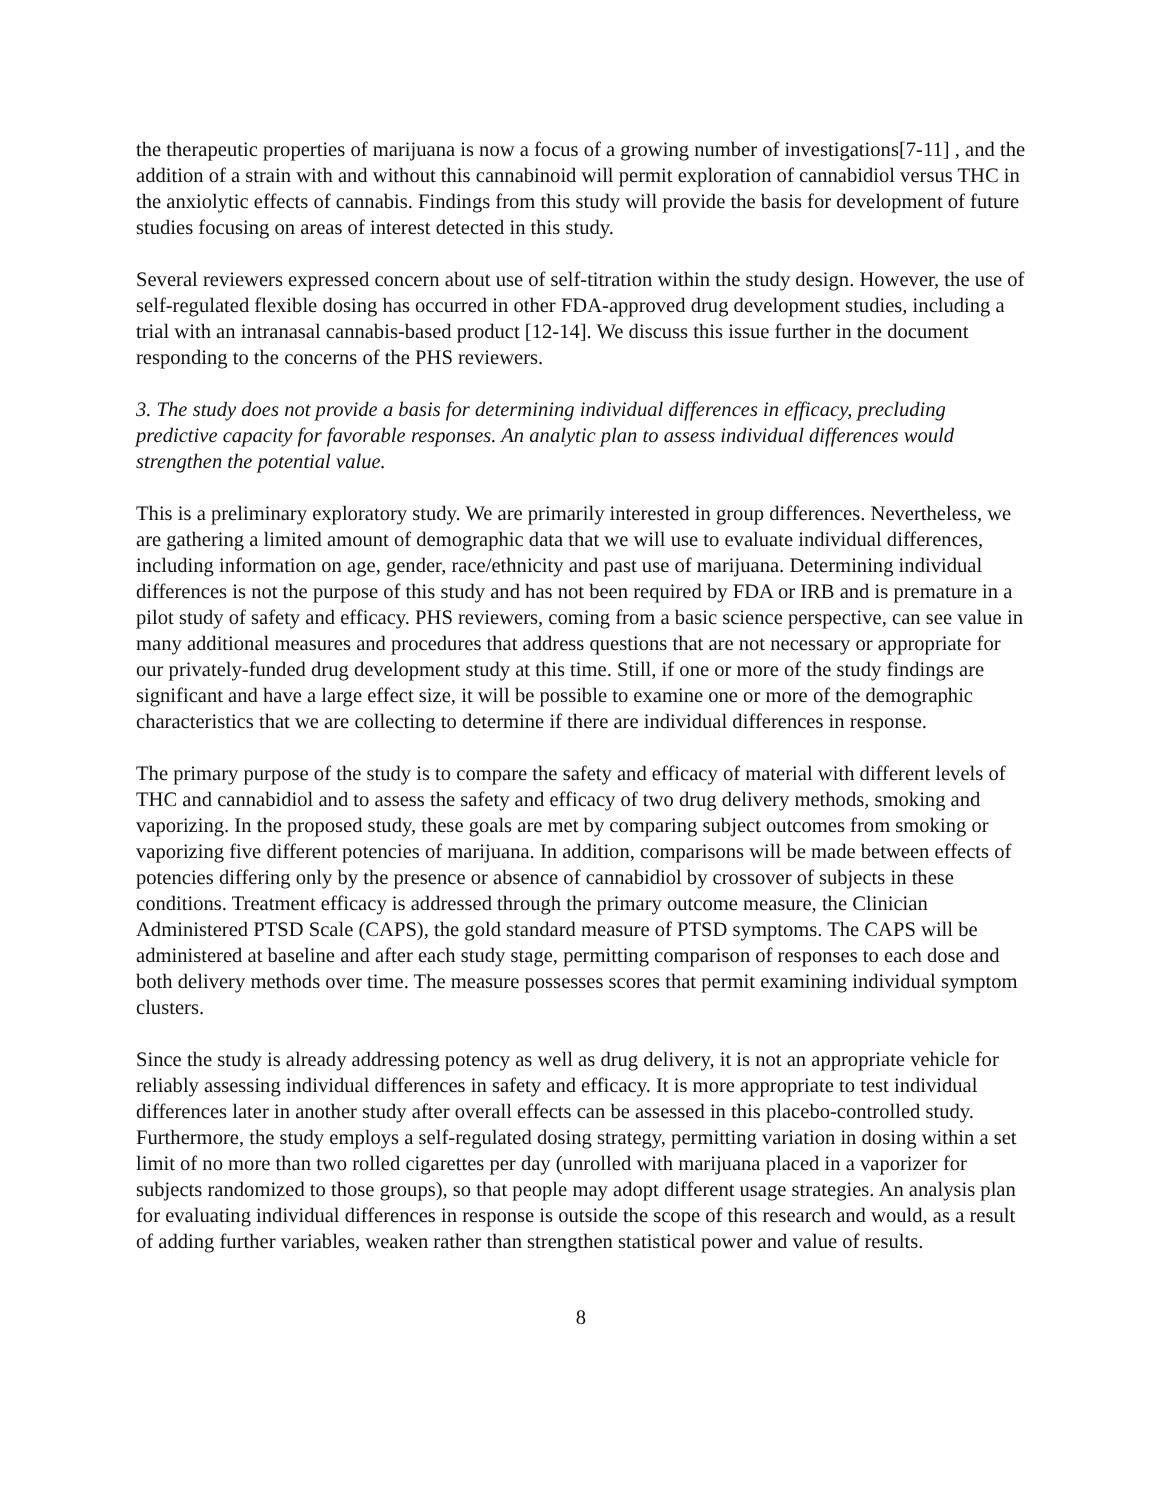the therapeutic properties of marijuana is now a focus of a growing number of investigations[7-11] , and the addition of a strain with and without this cannabinoid will permit exploration of cannabidiol versus THC in the anxiolytic effects of cannabis. Findings from this study will provide the basis for development of future studies focusing on areas of interest detected in this study.
Several reviewers expressed concern about use of self-titration within the study design. However, the use of self-regulated flexible dosing has occurred in other FDA-approved drug development studies, including a trial with an intranasal cannabis-based product [12-14]. We discuss this issue further in the document responding to the concerns of the PHS reviewers.
3. The study does not provide a basis for determining individual differences in efficacy, precluding predictive capacity for favorable responses. An analytic plan to assess individual differences would strengthen the potential value.
This is a preliminary exploratory study. We are primarily interested in group differences. Nevertheless, we are gathering a limited amount of demographic data that we will use to evaluate individual differences, including information on age, gender, race/ethnicity and past use of marijuana. Determining individual differences is not the purpose of this study and has not been required by FDA or IRB and is premature in a pilot study of safety and efficacy. PHS reviewers, coming from a basic science perspective, can see value in many additional measures and procedures that address questions that are not necessary or appropriate for our privately-funded drug development study at this time. Still, if one or more of the study findings are significant and have a large effect size, it will be possible to examine one or more of the demographic characteristics that we are collecting to determine if there are individual differences in response.
The primary purpose of the study is to compare the safety and efficacy of material with different levels of THC and cannabidiol and to assess the safety and efficacy of two drug delivery methods, smoking and vaporizing. In the proposed study, these goals are met by comparing subject outcomes from smoking or vaporizing five different potencies of marijuana. In addition, comparisons will be made between effects of potencies differing only by the presence or absence of cannabidiol by crossover of subjects in these conditions. Treatment efficacy is addressed through the primary outcome measure, the Clinician Administered PTSD Scale (CAPS), the gold standard measure of PTSD symptoms. The CAPS will be administered at baseline and after each study stage, permitting comparison of responses to each dose and both delivery methods over time. The measure possesses scores that permit examining individual symptom clusters.
Since the study is already addressing potency as well as drug delivery, it is not an appropriate vehicle for reliably assessing individual differences in safety and efficacy. It is more appropriate to test individual differences later in another study after overall effects can be assessed in this placebo-controlled study. Furthermore, the study employs a self-regulated dosing strategy, permitting variation in dosing within a set limit of no more than two rolled cigarettes per day (unrolled with marijuana placed in a vaporizer for subjects randomized to those groups), so that people may adopt different usage strategies. An analysis plan for evaluating individual differences in response is outside the scope of this research and would, as a result of adding further variables, weaken rather than strengthen statistical power and value of results.
8